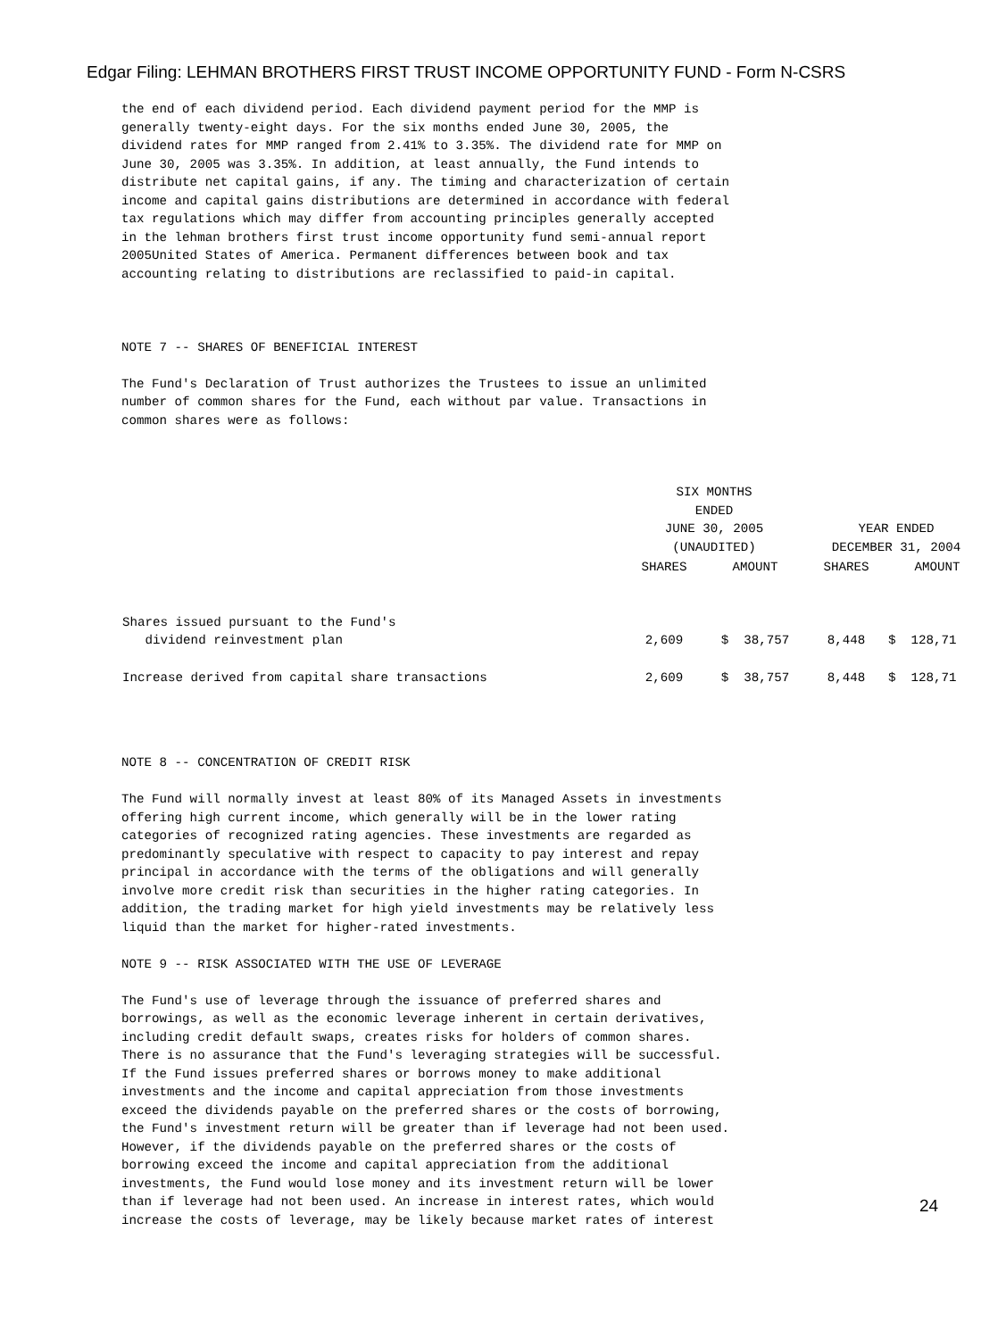Edgar Filing: LEHMAN BROTHERS FIRST TRUST INCOME OPPORTUNITY FUND - Form N-CSRS
the end of each dividend period. Each dividend payment period for the MMP is generally twenty-eight days. For the six months ended June 30, 2005, the dividend rates for MMP ranged from 2.41% to 3.35%. The dividend rate for MMP on June 30, 2005 was 3.35%. In addition, at least annually, the Fund intends to distribute net capital gains, if any. The timing and characterization of certain income and capital gains distributions are determined in accordance with federal tax regulations which may differ from accounting principles generally accepted in the lehman brothers first trust income opportunity fund semi-annual report 2005United States of America. Permanent differences between book and tax accounting relating to distributions are reclassified to paid-in capital. NOTE 7 -- SHARES OF BENEFICIAL INTEREST The Fund's Declaration of Trust authorizes the Trustees to issue an unlimited number of common shares for the Fund, each without par value. Transactions in common shares were as follows:
| | SIX MONTHS ENDED JUNE 30, 2005 (UNAUDITED) | | YEAR ENDED DECEMBER 31, 2004 | |
| --- | --- | --- | --- | --- |
| | SHARES | AMOUNT | SHARES | AMOUNT |
| Shares issued pursuant to the Fund's dividend reinvestment plan | 2,609 | $ 38,757 | 8,448 | $ 128,71 |
| Increase derived from capital share transactions | 2,609 | $ 38,757 | 8,448 | $ 128,71 |
NOTE 8 -- CONCENTRATION OF CREDIT RISK The Fund will normally invest at least 80% of its Managed Assets in investments offering high current income, which generally will be in the lower rating categories of recognized rating agencies. These investments are regarded as predominantly speculative with respect to capacity to pay interest and repay principal in accordance with the terms of the obligations and will generally involve more credit risk than securities in the higher rating categories. In addition, the trading market for high yield investments may be relatively less liquid than the market for higher-rated investments. NOTE 9 -- RISK ASSOCIATED WITH THE USE OF LEVERAGE The Fund's use of leverage through the issuance of preferred shares and borrowings, as well as the economic leverage inherent in certain derivatives, including credit default swaps, creates risks for holders of common shares. There is no assurance that the Fund's leveraging strategies will be successful. If the Fund issues preferred shares or borrows money to make additional investments and the income and capital appreciation from those investments exceed the dividends payable on the preferred shares or the costs of borrowing, the Fund's investment return will be greater than if leverage had not been used. However, if the dividends payable on the preferred shares or the costs of borrowing exceed the income and capital appreciation from the additional investments, the Fund would lose money and its investment return will be lower than if leverage had not been used. An increase in interest rates, which would increase the costs of leverage, may be likely because market rates of interest
24